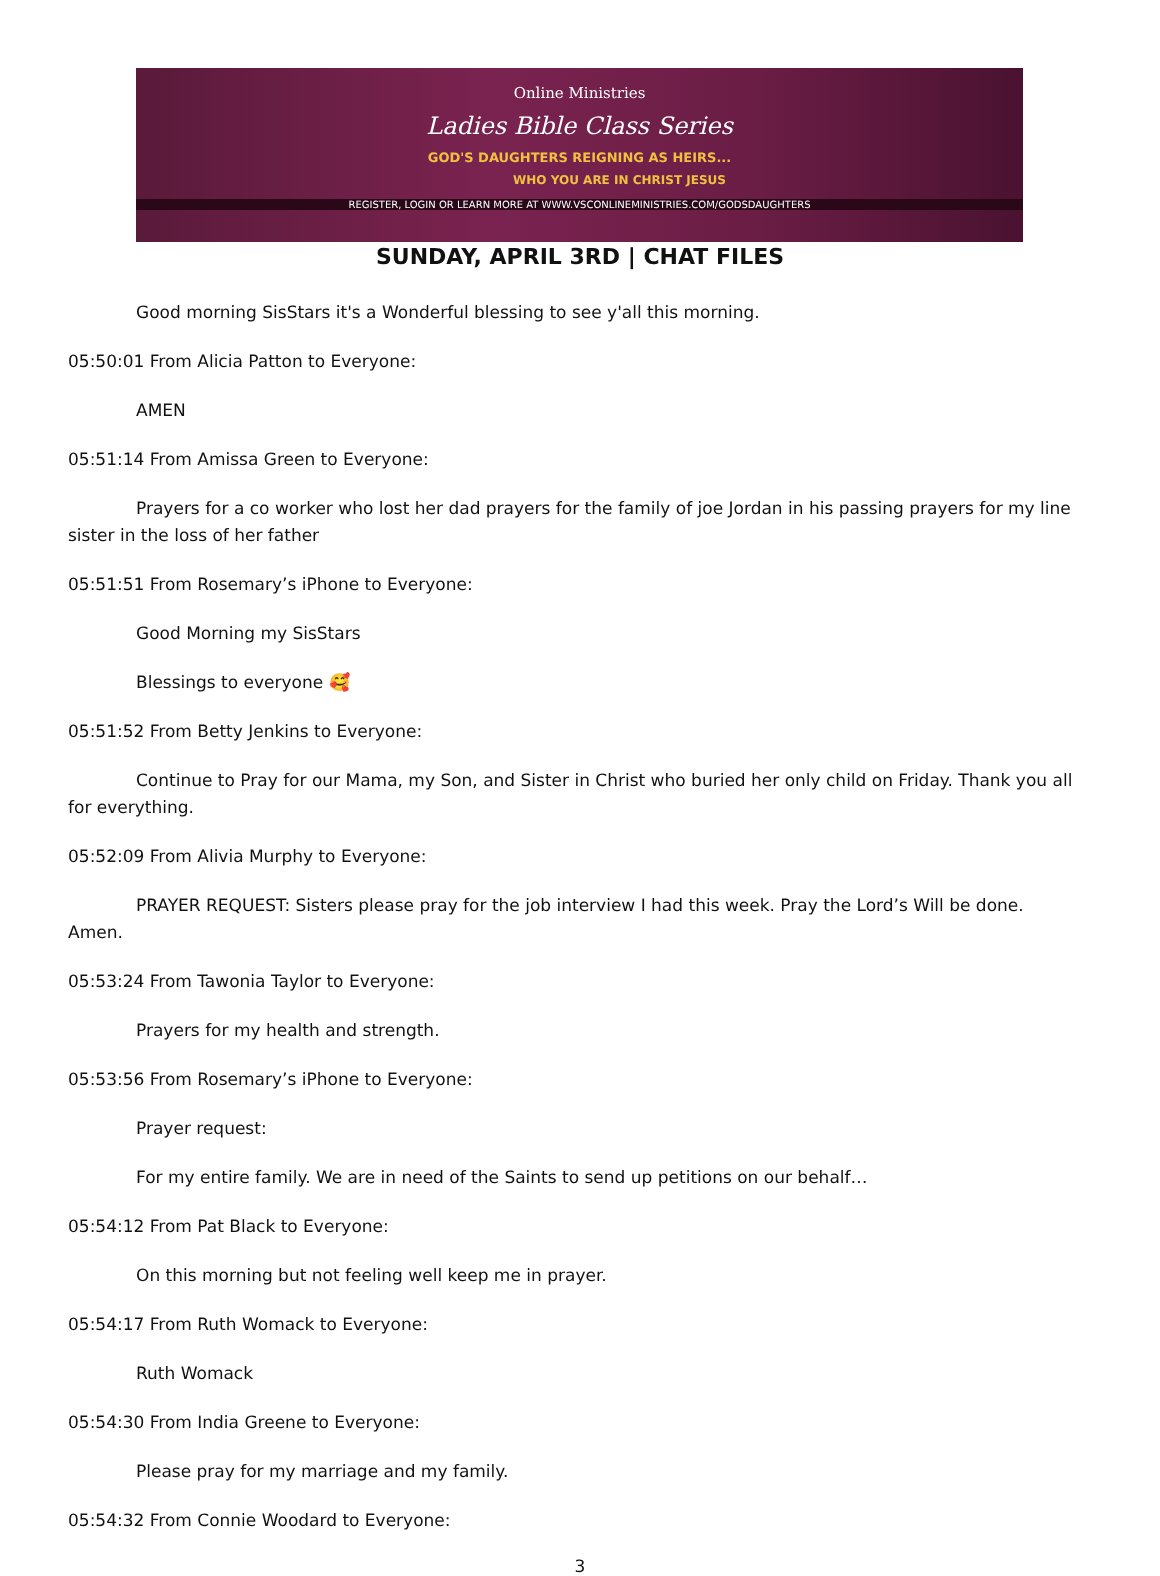Online Ministries
Ladies Bible Class Series
GOD'S DAUGHTERS REIGNING AS HEIRS...
WHO YOU ARE IN CHRIST JESUS
REGISTER, LOGIN OR LEARN MORE AT WWW.VSCONLINEMINISTRIES.COM/GODSDAUGHTERS
SUNDAY, APRIL 3RD | CHAT FILES
Good morning SisStars it's a Wonderful blessing to see y'all this morning.
05:50:01 From Alicia Patton to Everyone:
AMEN
05:51:14 From Amissa Green to Everyone:
Prayers for a co worker who lost her dad prayers for the family of joe Jordan in his passing prayers for my line sister in the loss of her father
05:51:51 From Rosemary’s iPhone to Everyone:
Good Morning my SisStars
Blessings to everyone 🥰
05:51:52 From Betty Jenkins to Everyone:
Continue to Pray for our Mama, my Son, and Sister in Christ who buried her only child on Friday. Thank you all for everything.
05:52:09 From Alivia Murphy to Everyone:
PRAYER REQUEST: Sisters please pray for the job interview I had this week. Pray the Lord’s Will be done. Amen.
05:53:24 From Tawonia Taylor to Everyone:
Prayers for my health and strength.
05:53:56 From Rosemary’s iPhone to Everyone:
Prayer request:
For my entire family. We are in need of the Saints to send up petitions on our behalf…
05:54:12 From Pat Black to Everyone:
On this morning but not feeling well keep me in prayer.
05:54:17 From Ruth Womack to Everyone:
Ruth Womack
05:54:30 From India Greene to Everyone:
Please pray for my marriage and my family.
05:54:32 From Connie Woodard to Everyone:
3